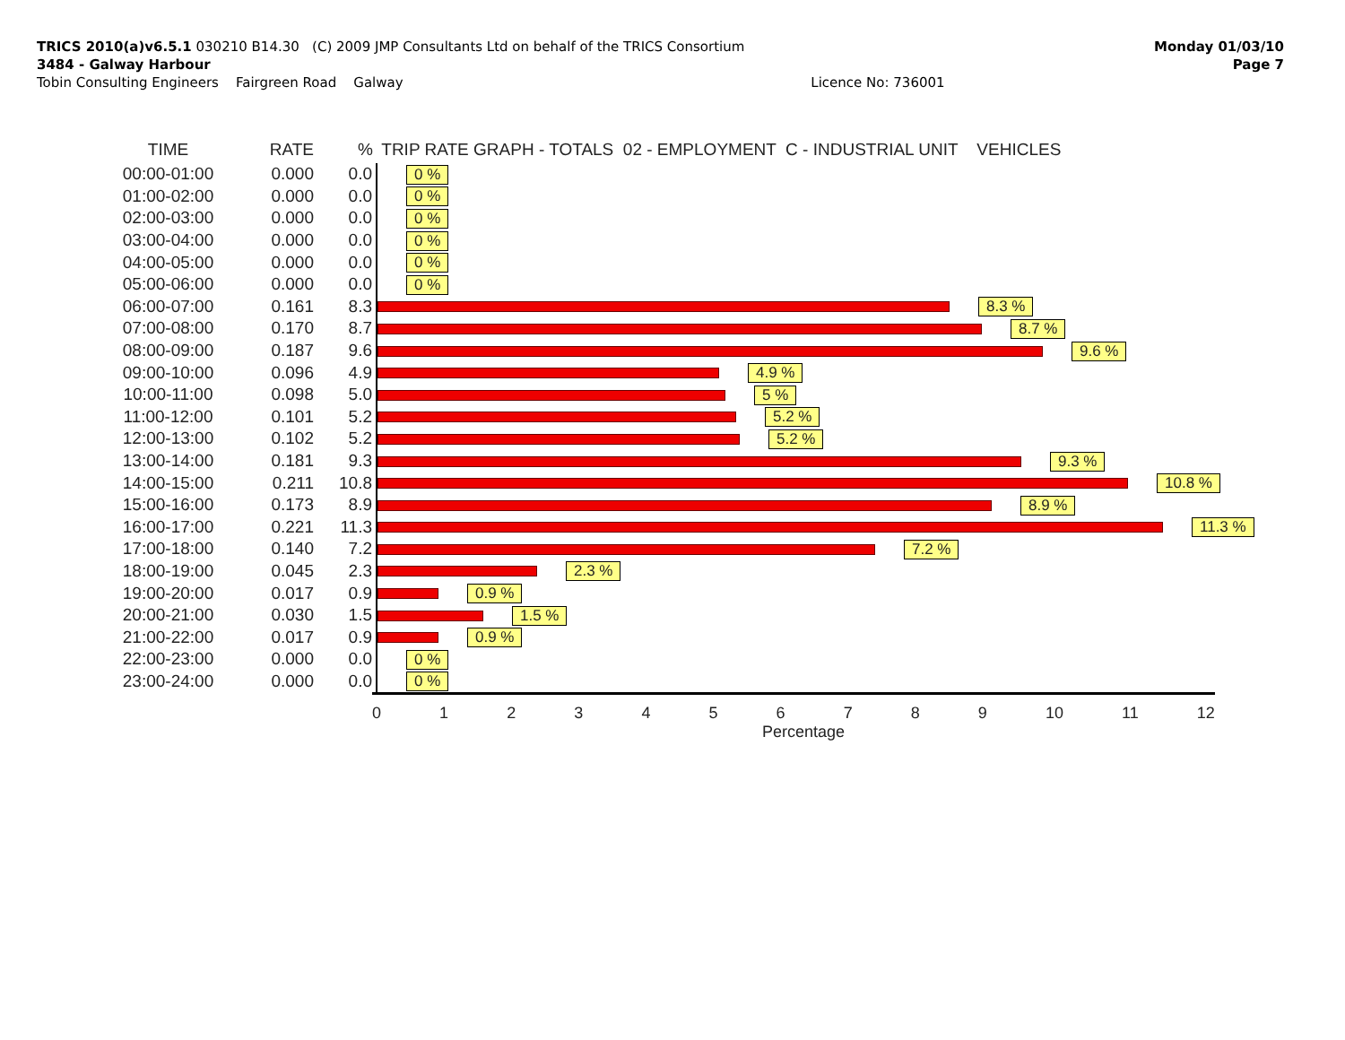Monday 01/03/10
Page 7
TRICS 2010(a)v6.5.1 030210 B14.30 (C) 2009 JMP Consultants Ltd on behalf of the TRICS Consortium
3484 - Galway Harbour
Tobin Consulting Engineers Fairgreen Road Galway Licence No: 736001
| TIME | RATE | % | TRIP RATE GRAPH - TOTALS 02 - EMPLOYMENT C - INDUSTRIAL UNIT VEHICLES |
| --- | --- | --- | --- |
| 00:00-01:00 | 0.000 | 0.0 | 0 % |
| 01:00-02:00 | 0.000 | 0.0 | 0 % |
| 02:00-03:00 | 0.000 | 0.0 | 0 % |
| 03:00-04:00 | 0.000 | 0.0 | 0 % |
| 04:00-05:00 | 0.000 | 0.0 | 0 % |
| 05:00-06:00 | 0.000 | 0.0 | 0 % |
| 06:00-07:00 | 0.161 | 8.3 | 8.3 % |
| 07:00-08:00 | 0.170 | 8.7 | 8.7 % |
| 08:00-09:00 | 0.187 | 9.6 | 9.6 % |
| 09:00-10:00 | 0.096 | 4.9 | 4.9 % |
| 10:00-11:00 | 0.098 | 5.0 | 5 % |
| 11:00-12:00 | 0.101 | 5.2 | 5.2 % |
| 12:00-13:00 | 0.102 | 5.2 | 5.2 % |
| 13:00-14:00 | 0.181 | 9.3 | 9.3 % |
| 14:00-15:00 | 0.211 | 10.8 | 10.8 % |
| 15:00-16:00 | 0.173 | 8.9 | 8.9 % |
| 16:00-17:00 | 0.221 | 11.3 | 11.3 % |
| 17:00-18:00 | 0.140 | 7.2 | 7.2 % |
| 18:00-19:00 | 0.045 | 2.3 | 2.3 % |
| 19:00-20:00 | 0.017 | 0.9 | 0.9 % |
| 20:00-21:00 | 0.030 | 1.5 | 1.5 % |
| 21:00-22:00 | 0.017 | 0.9 | 0.9 % |
| 22:00-23:00 | 0.000 | 0.0 | 0 % |
| 23:00-24:00 | 0.000 | 0.0 | 0 % |
0 1 2 3 4 5 6 7 8 9 10 11 12
Percentage